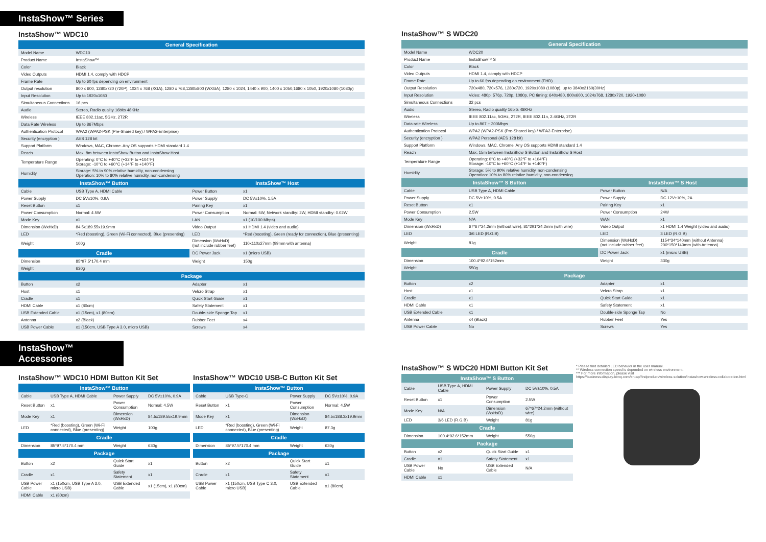InstaShow™ Series
InstaShow™ WDC10
| General Specification | | | |
| --- | --- | --- | --- |
| Model Name | WDC10 | | |
| Product Name | InstaShow™ | | |
| Color | Black | | |
| Video Outputs | HDMI 1.4, comply with HDCP | | |
| Frame Rate | Up to 60 fps depending on environment | | |
| Output resolution | 800 x 600, 1280x720 (720P), 1024 x 768 (XGA), 1280 x 768,1280x800 (WXGA), 1280 x 1024, 1440 x 900, 1400 x 1050,1680 x 1050, 1920x1080 (1080p) | | |
| Input Resolution | Up to 1920x1080 | | |
| Simultaneous Connections | 16 pcs | | |
| Audio | Stereo, Radio quality 16bits 48KHz | | |
| Wireless | IEEE 802.11ac, 5GHz, 2T2R | | |
| Data Rate Wireless | Up to 867Mbps | | |
| Authentication Protocol | WPA2 (WPA2-PSK (Pre-Shared key) / WPA2-Enterprise) | | |
| Security (encryption ) | AES 128 bit | | |
| Support Platform | Windows, MAC, Chrome. Any OS supports HDMI standard 1.4 | | |
| Reach | Max. 8m between InstaShow Button and InstaShow Host | | |
| Temperature Range | Operating: 0°C to +40°C (+32°F to +104°F) Storage: -10°C to +60°C (+14°F to +140°F) | | |
| Humidity | Storage: 5% to 90% relative humidity, non-condensing Operation: 10% to 80% relative humidity, non-condensing | | |
| InstaShow™ Button | | InstaShow™ Host | |
| Cable | USB Type A, HDMI Cable | Power Button | x1 |
| Power Supply | DC 5V±10%, 0.9A | Power Supply | DC 5V±10%, 1.5A |
| Reset Button | x1 | Pairing Key | x1 |
| Power Consumption | Normal: 4.5W | Power Consumption | Normal: 5W, Network standby: 2W, HDMI standby: 0.02W |
| Mode Key | x1 | LAN | x1 (10/100 Mbps) |
| Dimension (WxHxD) | 84.5x189.55x19.9mm | Video Output | x1 HDMI 1.4 (video and audio) |
| LED | *Red (boosting), Green (Wi-Fi connected), Blue (presenting) | LED | *Red (boosting), Green (ready for connection), Blue (presenting) |
| Weight | 100g | Dimension (WxHxD) (not include rubber feet) | 110x110x27mm (99mm with antenna) |
| Cradle | | DC Power Jack | x1 (micro USB) |
| Dimension | 85*97.5*170.4 mm | Weight | 150g |
| Weight | 630g | | |
| Package | | | |
| Button | x2 | Adapter | x1 |
| Host | x1 | Velcro Strap | x1 |
| Cradle | x1 | Quick Start Guide | x1 |
| HDMI Cable | x1 (80cm) | Safety Statement | x1 |
| USB Extended Cable | x1 (15cm), x1 (80cm) | Double-side Sponge Tap | x1 |
| Antenna | x2 (Black) | Rubber Feet | x4 |
| USB Power Cable | x1 (150cm, USB Type A 3.0, micro USB) | Screws | x4 |
InstaShow™ Accessories
InstaShow™ WDC10 HDMI Button Kit Set
| InstaShow™ Button | | | |
| --- | --- | --- | --- |
| Cable | USB Type A, HDMI Cable | Power Supply | DC 5V±10%, 0.9A |
| Reset Button | x1 | Power Consumption | Normal: 4.5W |
| Mode Key | x1 | Dimension (WxHxD) | 84.5x189.55x19.9mm |
| LED | *Red (boosting), Green (Wi-Fi connected), Blue (presenting) | Weight | 100g |
| Cradle | | | |
| Dimension | 85*97.5*170.4 mm | Weight | 630g |
| Package | | | |
| Button | x2 | Quick Start Guide | x1 |
| Cradle | x1 | Safety Statement | x1 |
| USB Power Cable | x1 (150cm, USB Type A 3.0, micro USB) | USB Extended Cable | x1 (15cm), x1 (80cm) |
| HDMI Cable | x1 (80cm) | | |
InstaShow™ WDC10 USB-C Button Kit Set
| InstaShow™ Button | | | |
| --- | --- | --- | --- |
| Cable | USB Type-C | Power Supply | DC 5V±10%, 0.9A |
| Reset Button | x1 | Power Consumption | Normal: 4.5W |
| Mode Key | x1 | Dimension (WxHxD) | 84.5x188.3x19.9mm |
| LED | *Red (boosting), Green (Wi-Fi connected), Blue (presenting) | Weight | 87.3g |
| Cradle | | | |
| Dimension | 85*97.5*170.4 mm | Weight | 630g |
| Package | | | |
| Button | x2 | Quick Start Guide | x1 |
| Cradle | x1 | Safety Statement | x1 |
| USB Power Cable | x1 (150cm, USB Type C 3.0, micro USB) | USB Extended Cable | x1 (80cm) |
InstaShow™ S WDC20
| General Specification | | | |
| --- | --- | --- | --- |
| Model Name | WDC20 | | |
| Product Name | InstaShow™ S | | |
| Color | Black | | |
| Video Outputs | HDMI 1.4, comply with HDCP | | |
| Frame Rate | Up to 60 fps depending on environment (FHD) | | |
| Output Resolution | 720x480, 720x576, 1280x720, 1920x1080 (1080p), up to 3840x2160(30Hz) | | |
| Input Resolution | Video: 480p, 576p, 720p, 1080p, PC timing: 640x480, 800x600, 1024x768, 1280x720, 1920x1080 | | |
| Simultaneous Connections | 32 pcs | | |
| Audio | Stereo, Radio quality 16bits 48KHz | | |
| Wireless | IEEE 802.11ac, 5GHz, 2T2R, IEEE 802.11n, 2.4GHz, 2T2R | | |
| Data rate Wireless | Up to 867 + 300Mbps | | |
| Authentication Protocol | WPA2 (WPA2-PSK (Pre-Shared key) / WPA2-Enterprise) | | |
| Security (encryption ) | WPA2 Personal (AES 128 bit) | | |
| Support Platform | Windows, MAC, Chrome. Any OS supports HDMI standard 1.4 | | |
| Reach | Max. 15m between InstaShow S Button and InstaShow S Host | | |
| Temperature Range | Operating: 0°C to +40°C (+32°F to +104°F) Storage: -10°C to +60°C (+14°F to +140°F) | | |
| Humidity | Storage: 5% to 90% relative humidity, non-condensing Operation: 10% to 80% relative humidity, non-condensing | | |
| InstaShow™ S Button | | InstaShow™ S Host | |
| Cable | USB Type A, HDMI Cable | Power Button | N/A |
| Power Supply | DC 5V±10%, 0.5A | Power Supply | DC 12V±10%, 2A |
| Reset Button | x1 | Pairing Key | x1 |
| Power Consumption | 2.5W | Power Consumption | 24W |
| Mode Key | N/A | WAN | x1 |
| Dimension (WxHxD) | 67*67*24.2mm (without wire), 81*291*24.2mm (with wire) | Video Output | x1 HDMI 1.4 Weight (video and audio) |
| LED | 3/6 LED (R.G.B) | LED | 3 LED (R.G.B) |
| Weight | 81g | Dimension (WxHxD) (not include rubber feet) | 1154*34*140mm (without Antenna) 200*150*140mm (with Antenna) |
| Cradle | | DC Power Jack | x1 (micro USB) |
| Dimension | 100.4*92.6*152mm | Weight | 330g |
| Weight | 550g | | |
| Package | | | |
| Button | x2 | Adapter | x1 |
| Host | x1 | Velcro Strap | x1 |
| Cradle | x1 | Quick Start Guide | x1 |
| HDMI Cable | x1 | Safety Statement | x1 |
| USB Extended Cable | x1 | Double-side Sponge Tap | No |
| Antenna | x4 (Black) | Rubber Feet | Yes |
| USB Power Cable | No | Screws | Yes |
InstaShow™ S WDC20 HDMI Button Kit Set
| InstaShow™ S Button | | | |
| --- | --- | --- | --- |
| Cable | USB Type A, HDMI Cable | Power Supply | DC 5V±10%, 0.5A |
| Reset Button | x1 | Power Consumption | 2.5W |
| Mode Key | N/A | Dimension (WxHxD) | 67*67*24.2mm (without wire) |
| LED | 3/6 LED (R.G.B) | Weight | 81g |
| Cradle | | | |
| Dimension | 100.4*92.6*152mm | Weight | 550g |
| Package | | | |
| Button | x2 | Quick Start Guide | x1 |
| Cradle | x1 | Safety Statement | x1 |
| USB Power Cable | No | USB Extended Cable | N/A |
| HDMI Cable | x1 | | |
* Please find detailed LED behavior in the user manual.
** Wireless connection speed is depended on wireless environment.
*** For more information, please visit
https://business-display.benq.com/en-ap/findproduct/wireless-solution/instashow-wireless-collaboration.html